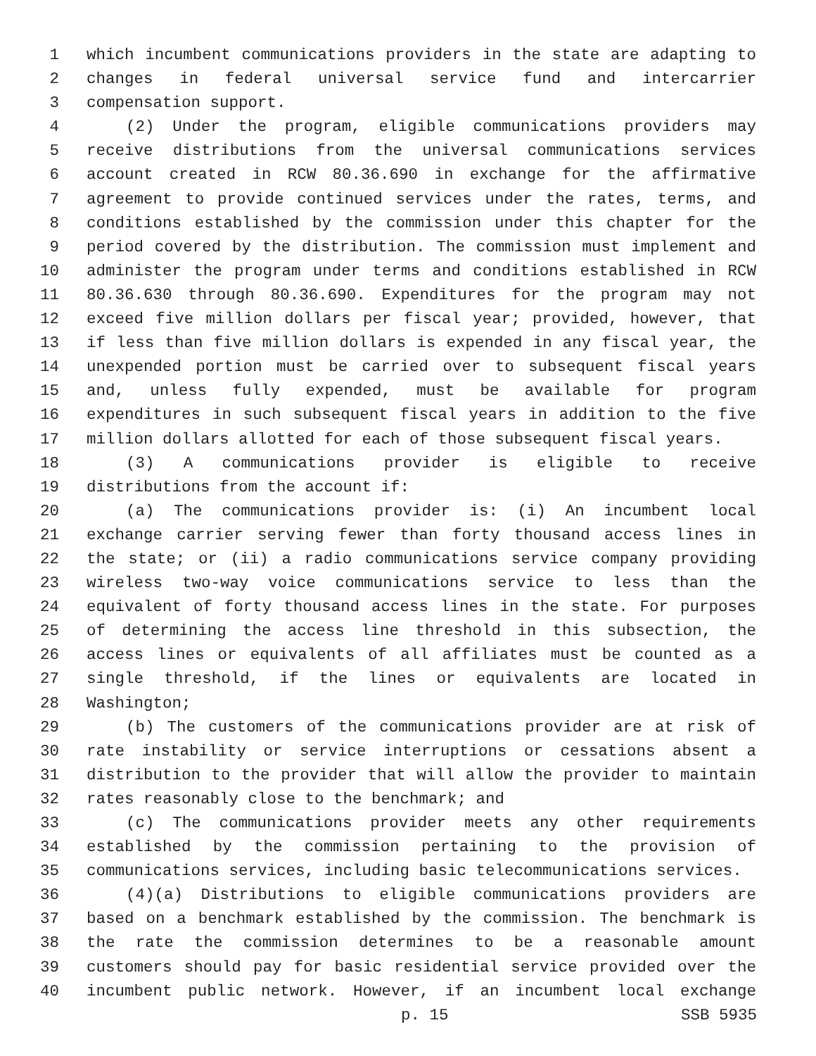1 which incumbent communications providers in the state are adapting to
2 changes in federal universal service fund and intercarrier
3 compensation support.
4 (2) Under the program, eligible communications providers may
5 receive distributions from the universal communications services
6 account created in RCW 80.36.690 in exchange for the affirmative
7 agreement to provide continued services under the rates, terms, and
8 conditions established by the commission under this chapter for the
9 period covered by the distribution. The commission must implement and
10 administer the program under terms and conditions established in RCW
11 80.36.630 through 80.36.690. Expenditures for the program may not
12 exceed five million dollars per fiscal year; provided, however, that
13 if less than five million dollars is expended in any fiscal year, the
14 unexpended portion must be carried over to subsequent fiscal years
15 and, unless fully expended, must be available for program
16 expenditures in such subsequent fiscal years in addition to the five
17 million dollars allotted for each of those subsequent fiscal years.
18 (3) A communications provider is eligible to receive
19 distributions from the account if:
20 (a) The communications provider is: (i) An incumbent local
21 exchange carrier serving fewer than forty thousand access lines in
22 the state; or (ii) a radio communications service company providing
23 wireless two-way voice communications service to less than the
24 equivalent of forty thousand access lines in the state. For purposes
25 of determining the access line threshold in this subsection, the
26 access lines or equivalents of all affiliates must be counted as a
27 single threshold, if the lines or equivalents are located in
28 Washington;
29 (b) The customers of the communications provider are at risk of
30 rate instability or service interruptions or cessations absent a
31 distribution to the provider that will allow the provider to maintain
32 rates reasonably close to the benchmark; and
33 (c) The communications provider meets any other requirements
34 established by the commission pertaining to the provision of
35 communications services, including basic telecommunications services.
36 (4)(a) Distributions to eligible communications providers are
37 based on a benchmark established by the commission. The benchmark is
38 the rate the commission determines to be a reasonable amount
39 customers should pay for basic residential service provided over the
40 incumbent public network. However, if an incumbent local exchange
p. 15 SSB 5935